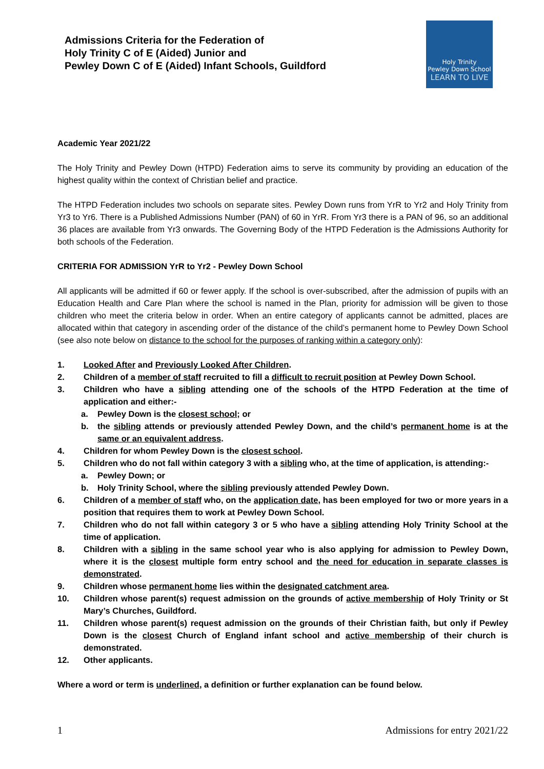Admissions Criteria for the Federation of
Holy Trinity C of E (Aided) Junior and
Pewley Down C of E (Aided) Infant Schools, Guildford
Holy Trinity
Pewley Down School
LEARN TO LIVE
Academic Year 2021/22
The Holy Trinity and Pewley Down (HTPD) Federation aims to serve its community by providing an education of the highest quality within the context of Christian belief and practice.
The HTPD Federation includes two schools on separate sites. Pewley Down runs from YrR to Yr2 and Holy Trinity from Yr3 to Yr6. There is a Published Admissions Number (PAN) of 60 in YrR. From Yr3 there is a PAN of 96, so an additional 36 places are available from Yr3 onwards. The Governing Body of the HTPD Federation is the Admissions Authority for both schools of the Federation.
CRITERIA FOR ADMISSION YrR to Yr2 - Pewley Down School
All applicants will be admitted if 60 or fewer apply. If the school is over-subscribed, after the admission of pupils with an Education Health and Care Plan where the school is named in the Plan, priority for admission will be given to those children who meet the criteria below in order. When an entire category of applicants cannot be admitted, places are allocated within that category in ascending order of the distance of the child’s permanent home to Pewley Down School (see also note below on distance to the school for the purposes of ranking within a category only):
1. Looked After and Previously Looked After Children.
2. Children of a member of staff recruited to fill a difficult to recruit position at Pewley Down School.
3. Children who have a sibling attending one of the schools of the HTPD Federation at the time of application and either:-
a. Pewley Down is the closest school; or
b. the sibling attends or previously attended Pewley Down, and the child’s permanent home is at the same or an equivalent address.
4. Children for whom Pewley Down is the closest school.
5. Children who do not fall within category 3 with a sibling who, at the time of application, is attending:-
a. Pewley Down; or
b. Holy Trinity School, where the sibling previously attended Pewley Down.
6. Children of a member of staff who, on the application date, has been employed for two or more years in a position that requires them to work at Pewley Down School.
7. Children who do not fall within category 3 or 5 who have a sibling attending Holy Trinity School at the time of application.
8. Children with a sibling in the same school year who is also applying for admission to Pewley Down, where it is the closest multiple form entry school and the need for education in separate classes is demonstrated.
9. Children whose permanent home lies within the designated catchment area.
10. Children whose parent(s) request admission on the grounds of active membership of Holy Trinity or St Mary’s Churches, Guildford.
11. Children whose parent(s) request admission on the grounds of their Christian faith, but only if Pewley Down is the closest Church of England infant school and active membership of their church is demonstrated.
12. Other applicants.
Where a word or term is underlined, a definition or further explanation can be found below.
1 Admissions for entry 2021/22